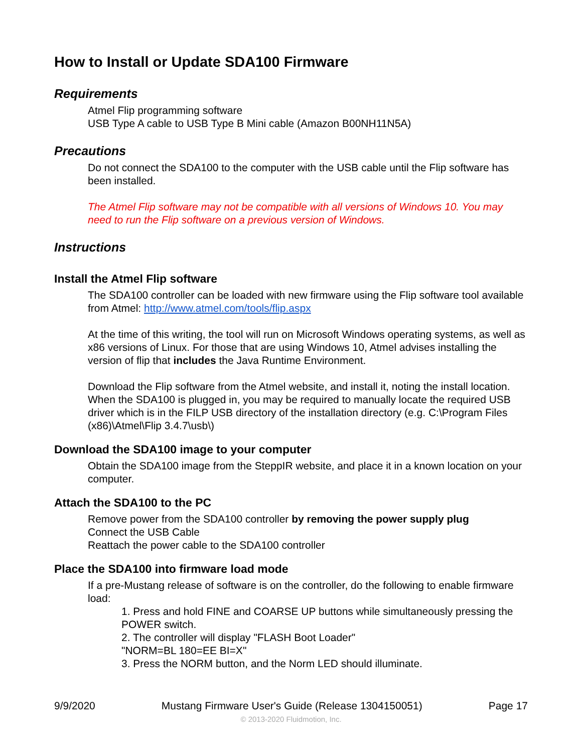How to Install or Update SDA100 Firmware
Requirements
Atmel Flip programming software
USB Type A cable to USB Type B Mini cable (Amazon B00NH11N5A)
Precautions
Do not connect the SDA100 to the computer with the USB cable until the Flip software has been installed.
The Atmel Flip software may not be compatible with all versions of Windows 10. You may need to run the Flip software on a previous version of Windows.
Instructions
Install the Atmel Flip software
The SDA100 controller can be loaded with new firmware using the Flip software tool available from Atmel: http://www.atmel.com/tools/flip.aspx
At the time of this writing, the tool will run on Microsoft Windows operating systems, as well as x86 versions of Linux. For those that are using Windows 10, Atmel advises installing the version of flip that includes the Java Runtime Environment.
Download the Flip software from the Atmel website, and install it, noting the install location. When the SDA100 is plugged in, you may be required to manually locate the required USB driver which is in the FILP USB directory of the installation directory (e.g. C:\Program Files (x86)\Atmel\Flip 3.4.7\usb\)
Download the SDA100 image to your computer
Obtain the SDA100 image from the SteppIR website, and place it in a known location on your computer.
Attach the SDA100 to the PC
Remove power from the SDA100 controller by removing the power supply plug
Connect the USB Cable
Reattach the power cable to the SDA100 controller
Place the SDA100 into firmware load mode
If a pre-Mustang release of software is on the controller, do the following to enable firmware load:
1. Press and hold FINE and COARSE UP buttons while simultaneously pressing the POWER switch.
2. The controller will display "FLASH Boot Loader"
"NORM=BL 180=EE BI=X"
3. Press the NORM button, and the Norm LED should illuminate.
9/9/2020 Mustang Firmware User's Guide (Release 1304150051) Page 17
© 2013-2020 Fluidmotion, Inc.